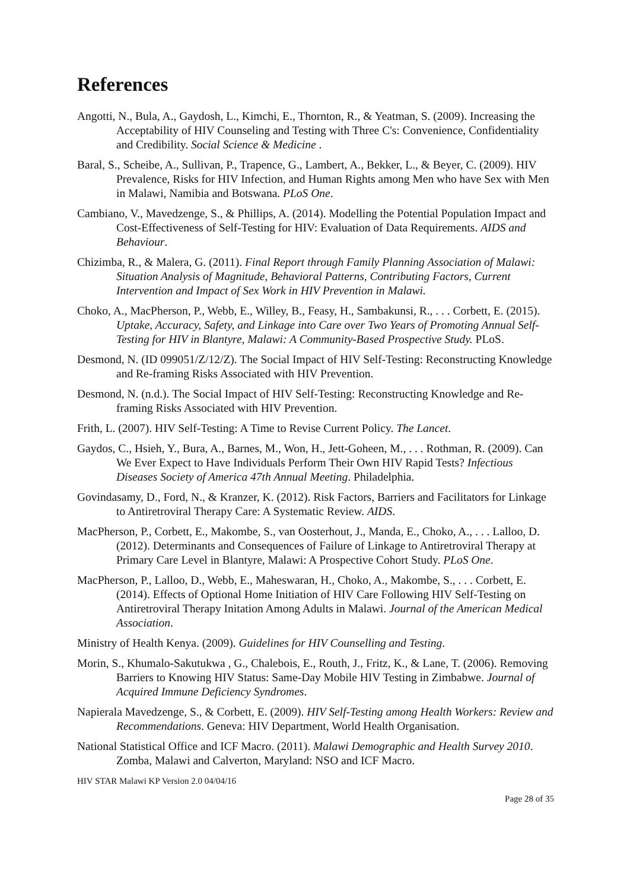References
Angotti, N., Bula, A., Gaydosh, L., Kimchi, E., Thornton, R., & Yeatman, S. (2009). Increasing the Acceptability of HIV Counseling and Testing with Three C's: Convenience, Confidentiality and Credibility. Social Science & Medicine .
Baral, S., Scheibe, A., Sullivan, P., Trapence, G., Lambert, A., Bekker, L., & Beyer, C. (2009). HIV Prevalence, Risks for HIV Infection, and Human Rights among Men who have Sex with Men in Malawi, Namibia and Botswana. PLoS One.
Cambiano, V., Mavedzenge, S., & Phillips, A. (2014). Modelling the Potential Population Impact and Cost-Effectiveness of Self-Testing for HIV: Evaluation of Data Requirements. AIDS and Behaviour.
Chizimba, R., & Malera, G. (2011). Final Report through Family Planning Association of Malawi: Situation Analysis of Magnitude, Behavioral Patterns, Contributing Factors, Current Intervention and Impact of Sex Work in HIV Prevention in Malawi.
Choko, A., MacPherson, P., Webb, E., Willey, B., Feasy, H., Sambakunsi, R., . . . Corbett, E. (2015). Uptake, Accuracy, Safety, and Linkage into Care over Two Years of Promoting Annual Self-Testing for HIV in Blantyre, Malawi: A Community-Based Prospective Study. PLoS.
Desmond, N. (ID 099051/Z/12/Z). The Social Impact of HIV Self-Testing: Reconstructing Knowledge and Re-framing Risks Associated with HIV Prevention.
Desmond, N. (n.d.). The Social Impact of HIV Self-Testing: Reconstructing Knowledge and Re-framing Risks Associated with HIV Prevention.
Frith, L. (2007). HIV Self-Testing: A Time to Revise Current Policy. The Lancet.
Gaydos, C., Hsieh, Y., Bura, A., Barnes, M., Won, H., Jett-Goheen, M., . . . Rothman, R. (2009). Can We Ever Expect to Have Individuals Perform Their Own HIV Rapid Tests? Infectious Diseases Society of America 47th Annual Meeting. Philadelphia.
Govindasamy, D., Ford, N., & Kranzer, K. (2012). Risk Factors, Barriers and Facilitators for Linkage to Antiretroviral Therapy Care: A Systematic Review. AIDS.
MacPherson, P., Corbett, E., Makombe, S., van Oosterhout, J., Manda, E., Choko, A., . . . Lalloo, D. (2012). Determinants and Consequences of Failure of Linkage to Antiretroviral Therapy at Primary Care Level in Blantyre, Malawi: A Prospective Cohort Study. PLoS One.
MacPherson, P., Lalloo, D., Webb, E., Maheswaran, H., Choko, A., Makombe, S., . . . Corbett, E. (2014). Effects of Optional Home Initiation of HIV Care Following HIV Self-Testing on Antiretroviral Therapy Initation Among Adults in Malawi. Journal of the American Medical Association.
Ministry of Health Kenya. (2009). Guidelines for HIV Counselling and Testing.
Morin, S., Khumalo-Sakutukwa , G., Chalebois, E., Routh, J., Fritz, K., & Lane, T. (2006). Removing Barriers to Knowing HIV Status: Same-Day Mobile HIV Testing in Zimbabwe. Journal of Acquired Immune Deficiency Syndromes.
Napierala Mavedzenge, S., & Corbett, E. (2009). HIV Self-Testing among Health Workers: Review and Recommendations. Geneva: HIV Department, World Health Organisation.
National Statistical Office and ICF Macro. (2011). Malawi Demographic and Health Survey 2010. Zomba, Malawi and Calverton, Maryland: NSO and ICF Macro.
HIV STAR Malawi KP Version 2.0 04/04/16
Page 28 of 35